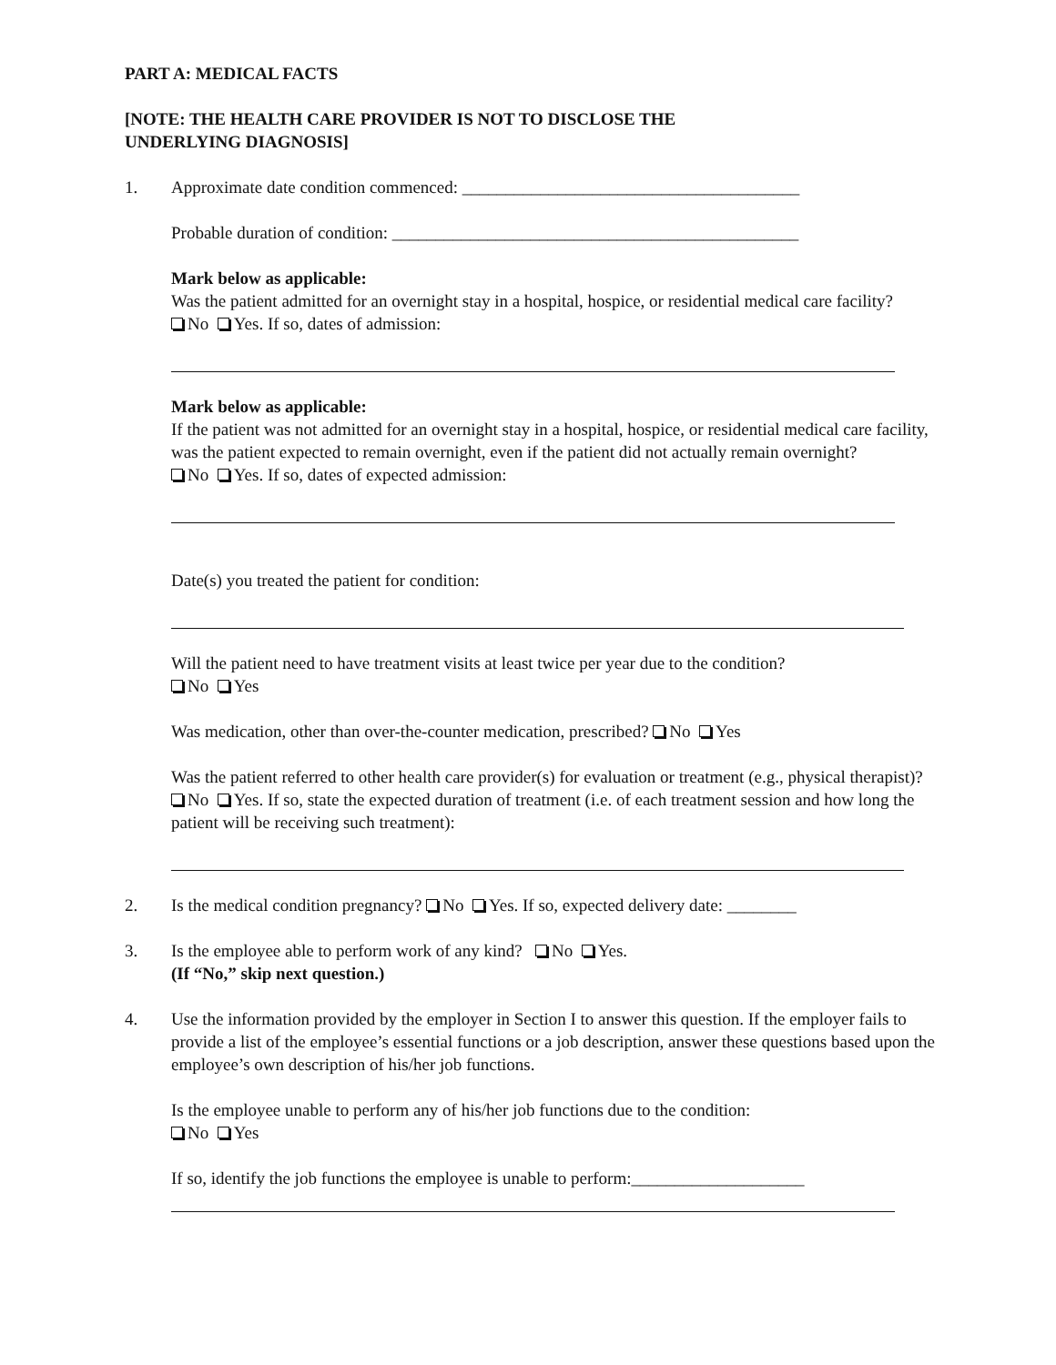PART A: MEDICAL FACTS
[NOTE: THE HEALTH CARE PROVIDER IS NOT TO DISCLOSE THE
UNDERLYING DIAGNOSIS]
1. Approximate date condition commenced: _______________________________________
Probable duration of condition: _______________________________________________
Mark below as applicable:
Was the patient admitted for an overnight stay in a hospital, hospice, or residential medical care facility?
No Yes. If so, dates of admission:
Mark below as applicable:
If the patient was not admitted for an overnight stay in a hospital, hospice, or residential medical care facility, was the patient expected to remain overnight, even if the patient did not actually remain overnight?
No Yes. If so, dates of expected admission:
Date(s) you treated the patient for condition:
Will the patient need to have treatment visits at least twice per year due to the condition?
No Yes
Was medication, other than over-the-counter medication, prescribed? No Yes
Was the patient referred to other health care provider(s) for evaluation or treatment (e.g., physical therapist)? No Yes. If so, state the expected duration of treatment (i.e. of each treatment session and how long the patient will be receiving such treatment):
2. Is the medical condition pregnancy? No Yes. If so, expected delivery date: ________
3. Is the employee able to perform work of any kind? No Yes.
(If “No,” skip next question.)
4. Use the information provided by the employer in Section I to answer this question. If the employer fails to provide a list of the employee’s essential functions or a job description, answer these questions based upon the employee’s own description of his/her job functions.
Is the employee unable to perform any of his/her job functions due to the condition:
No Yes
If so, identify the job functions the employee is unable to perform:____________________